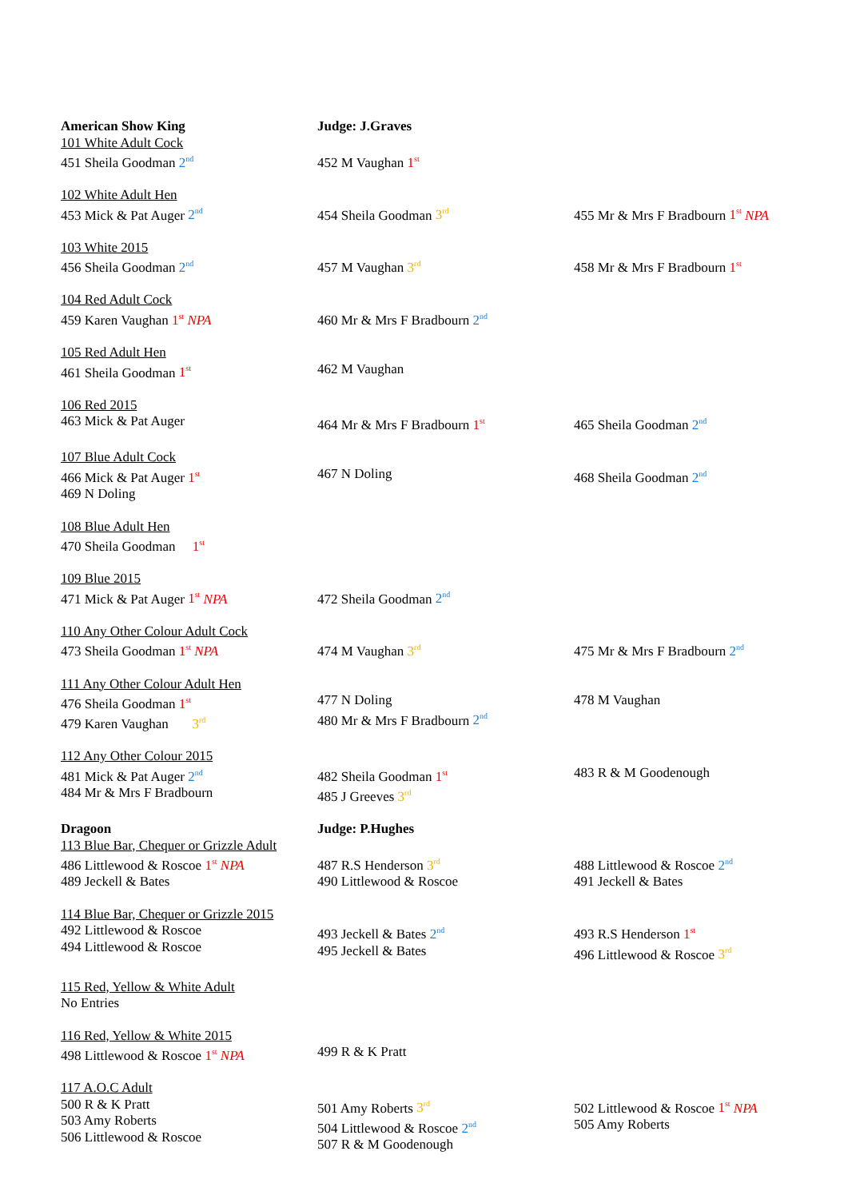| American Show King 101 White Adult Cock 451 Sheila Goodman 2<sup>nd</sup> | Judge: J.Graves 452 M Vaughan 1<sup>st</sup> | |
| 102 White Adult Hen 453 Mick & Pat Auger 2<sup>nd</sup> | 454 Sheila Goodman 3<sup>rd</sup> | 455 Mr & Mrs F Bradbourn 1<sup>st</sup> NPA |
| 103 White 2015 456 Sheila Goodman 2<sup>nd</sup> | 457 M Vaughan 3<sup>rd</sup> | 458 Mr & Mrs F Bradbourn 1<sup>st</sup> |
| 104 Red Adult Cock 459 Karen Vaughan 1<sup>st</sup> NPA | 460 Mr & Mrs F Bradbourn 2<sup>nd</sup> | |
| 105 Red Adult Hen 461 Sheila Goodman 1<sup>st</sup> | 462 M Vaughan | |
| 106 Red 2015 463 Mick & Pat Auger | 464 Mr & Mrs F Bradbourn 1<sup>st</sup> | 465 Sheila Goodman 2<sup>nd</sup> |
| 107 Blue Adult Cock 466 Mick & Pat Auger 1<sup>st</sup> 469 N Doling | 467 N Doling | 468 Sheila Goodman 2<sup>nd</sup> |
| 108 Blue Adult Hen 470 Sheila Goodman 1<sup>st</sup> | | |
| 109 Blue 2015 471 Mick & Pat Auger 1<sup>st</sup> NPA | 472 Sheila Goodman 2<sup>nd</sup> | |
| 110 Any Other Colour Adult Cock 473 Sheila Goodman 1<sup>st</sup> NPA | 474 M Vaughan 3<sup>rd</sup> | 475 Mr & Mrs F Bradbourn 2<sup>nd</sup> |
| 111 Any Other Colour Adult Hen 476 Sheila Goodman 1<sup>st</sup> 479 Karen Vaughan 3<sup>rd</sup> | 477 N Doling 480 Mr & Mrs F Bradbourn 2<sup>nd</sup> | 478 M Vaughan |
| 112 Any Other Colour 2015 481 Mick & Pat Auger 2<sup>nd</sup> 484 Mr & Mrs F Bradbourn | 482 Sheila Goodman 1<sup>st</sup> 485 J Greeves 3<sup>rd</sup> | 483 R & M Goodenough |
| Dragoon 113 Blue Bar, Chequer or Grizzle Adult 486 Littlewood & Roscoe 1<sup>st</sup> NPA 489 Jeckell & Bates | Judge: P.Hughes 487 R.S Henderson 3<sup>rd</sup> 490 Littlewood & Roscoe | 488 Littlewood & Roscoe 2<sup>nd</sup> 491 Jeckell & Bates |
| 114 Blue Bar, Chequer or Grizzle 2015 492 Littlewood & Roscoe 494 Littlewood & Roscoe | 493 Jeckell & Bates 2<sup>nd</sup> 495 Jeckell & Bates | 493 R.S Henderson 1<sup>st</sup> 496 Littlewood & Roscoe 3<sup>rd</sup> |
| 115 Red, Yellow & White Adult No Entries | | |
| 116 Red, Yellow & White 2015 498 Littlewood & Roscoe 1<sup>st</sup> NPA | 499 R & K Pratt | |
| 117 A.O.C Adult 500 R & K Pratt 503 Amy Roberts 506 Littlewood & Roscoe | 501 Amy Roberts 3<sup>rd</sup> 504 Littlewood & Roscoe 2<sup>nd</sup> 507 R & M Goodenough | 502 Littlewood & Roscoe 1<sup>st</sup> NPA 505 Amy Roberts |